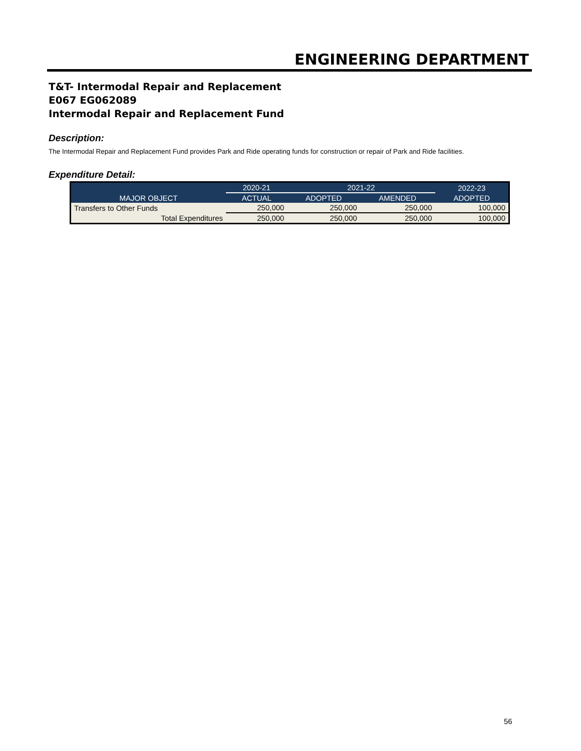ENGINEERING DEPARTMENT
T&T- Intermodal Repair and Replacement
E067 EG062089
Intermodal Repair and Replacement Fund
Description:
The Intermodal Repair and Replacement Fund provides Park and Ride operating funds for construction or repair of Park and Ride facilities.
Expenditure Detail:
| | 2020-21 | 2021-22 | | 2022-23 |
| --- | --- | --- | --- | --- |
| MAJOR OBJECT | ACTUAL | ADOPTED | AMENDED | ADOPTED |
| Transfers to Other Funds | 250,000 | 250,000 | 250,000 | 100,000 |
| Total Expenditures | 250,000 | 250,000 | 250,000 | 100,000 |
56